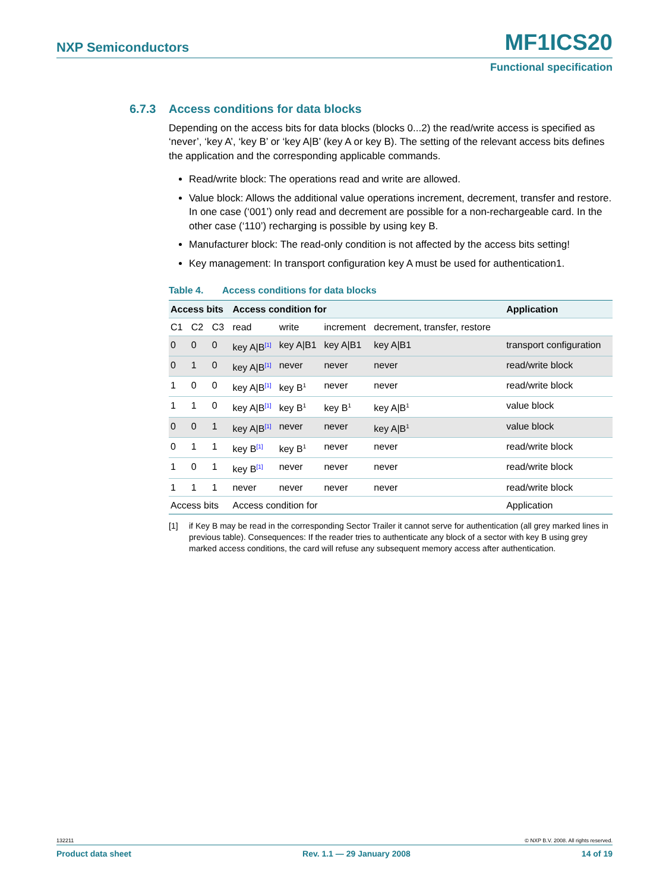NXP Semiconductors MF1ICS20
Functional specification
6.7.3 Access conditions for data blocks
Depending on the access bits for data blocks (blocks 0...2) the read/write access is specified as ‘never’, ‘key A’, ‘key B’ or ‘key A|B’ (key A or key B). The setting of the relevant access bits defines the application and the corresponding applicable commands.
Read/write block: The operations read and write are allowed.
Value block: Allows the additional value operations increment, decrement, transfer and restore. In one case (‘001’) only read and decrement are possible for a non-rechargeable card. In the other case (‘110’) recharging is possible by using key B.
Manufacturer block: The read-only condition is not affected by the access bits setting!
Key management: In transport configuration key A must be used for authentication1.
Table 4. Access conditions for data blocks
| Access bits | | | Access condition for | | | | Application |
| --- | --- | --- | --- | --- | --- | --- | --- |
| C1 | C2 | C3 | read | write | increment | decrement, transfer, restore | |
| 0 | 0 | 0 | key A/B<sup>[1]</sup> | key A/B1 | key A/B1 | key A/B1 | transport configuration |
| 0 | 1 | 0 | key A/B<sup>[1]</sup> | never | never | never | read/write block |
| 1 | 0 | 0 | key A/B<sup>[1]</sup> | key B<sup>1</sup> | never | never | read/write block |
| 1 | 1 | 0 | key A/B<sup>[1]</sup> | key B<sup>1</sup> | key B<sup>1</sup> | key A/B<sup>1</sup> | value block |
| 0 | 0 | 1 | key A/B<sup>[1]</sup> | never | never | key A/B<sup>1</sup> | value block |
| 0 | 1 | 1 | key B<sup>[1]</sup> | key B<sup>1</sup> | never | never | read/write block |
| 1 | 0 | 1 | key B<sup>[1]</sup> | never | never | never | read/write block |
| 1 | 1 | 1 | never | never | never | never | read/write block |
| Access bits | | | Access condition for | | | | Application |
[1] if Key B may be read in the corresponding Sector Trailer it cannot serve for authentication (all grey marked lines in previous table). Consequences: If the reader tries to authenticate any block of a sector with key B using grey marked access conditions, the card will refuse any subsequent memory access after authentication.
132211 © NXP B.V. 2008. All rights reserved.
Product data sheet Rev. 1.1 — 29 January 2008 14 of 19